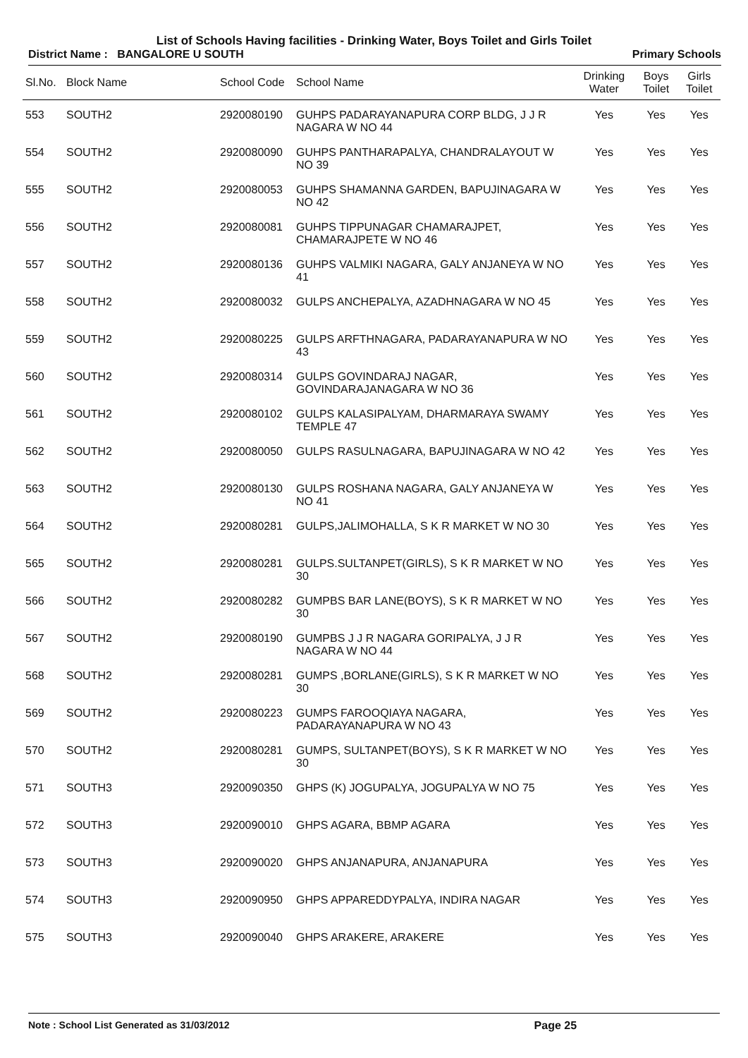List of Schools Having facilities - Drinking Water, Boys Toilet and Girls Toilet
District Name : BANGALORE U SOUTH Primary Schools
| Sl.No. | Block Name | School Code | School Name | Drinking Water | Boys Toilet | Girls Toilet |
| --- | --- | --- | --- | --- | --- | --- |
| 553 | SOUTH2 | 2920080190 | GUHPS PADARAYANAPURA CORP BLDG, J J R NAGARA W NO 44 | Yes | Yes | Yes |
| 554 | SOUTH2 | 2920080090 | GUHPS PANTHARAPALYA, CHANDRALAYOUT W NO 39 | Yes | Yes | Yes |
| 555 | SOUTH2 | 2920080053 | GUHPS SHAMANNA GARDEN, BAPUJINAGARA W NO 42 | Yes | Yes | Yes |
| 556 | SOUTH2 | 2920080081 | GUHPS TIPPUNAGAR CHAMARAJPET, CHAMARAJPETE W NO 46 | Yes | Yes | Yes |
| 557 | SOUTH2 | 2920080136 | GUHPS VALMIKI NAGARA, GALY ANJANEYA W NO 41 | Yes | Yes | Yes |
| 558 | SOUTH2 | 2920080032 | GULPS ANCHEPALYA, AZADHNAGARA W NO 45 | Yes | Yes | Yes |
| 559 | SOUTH2 | 2920080225 | GULPS ARFTHNAGARA, PADARAYANAPURA W NO 43 | Yes | Yes | Yes |
| 560 | SOUTH2 | 2920080314 | GULPS GOVINDARAJ NAGAR, GOVINDARAJANAGARA W NO 36 | Yes | Yes | Yes |
| 561 | SOUTH2 | 2920080102 | GULPS KALASIPALYAM, DHARMARAYA SWAMY TEMPLE 47 | Yes | Yes | Yes |
| 562 | SOUTH2 | 2920080050 | GULPS RASULNAGARA, BAPUJINAGARA W NO 42 | Yes | Yes | Yes |
| 563 | SOUTH2 | 2920080130 | GULPS ROSHANA NAGARA, GALY ANJANEYA W NO 41 | Yes | Yes | Yes |
| 564 | SOUTH2 | 2920080281 | GULPS,JALIMOHALLA, S K R MARKET W NO 30 | Yes | Yes | Yes |
| 565 | SOUTH2 | 2920080281 | GULPS.SULTANPET(GIRLS), S K R MARKET W NO 30 | Yes | Yes | Yes |
| 566 | SOUTH2 | 2920080282 | GUMPBS BAR LANE(BOYS), S K R MARKET W NO 30 | Yes | Yes | Yes |
| 567 | SOUTH2 | 2920080190 | GUMPBS J J R NAGARA GORIPALYA, J J R NAGARA W NO 44 | Yes | Yes | Yes |
| 568 | SOUTH2 | 2920080281 | GUMPS ,BORLANE(GIRLS), S K R MARKET W NO 30 | Yes | Yes | Yes |
| 569 | SOUTH2 | 2920080223 | GUMPS FAROOQIAYA NAGARA, PADARAYANAPURA W NO 43 | Yes | Yes | Yes |
| 570 | SOUTH2 | 2920080281 | GUMPS, SULTANPET(BOYS), S K R MARKET W NO 30 | Yes | Yes | Yes |
| 571 | SOUTH3 | 2920090350 | GHPS (K) JOGUPALYA, JOGUPALYA W NO 75 | Yes | Yes | Yes |
| 572 | SOUTH3 | 2920090010 | GHPS AGARA, BBMP AGARA | Yes | Yes | Yes |
| 573 | SOUTH3 | 2920090020 | GHPS ANJANAPURA, ANJANAPURA | Yes | Yes | Yes |
| 574 | SOUTH3 | 2920090950 | GHPS APPAREDDYPALYA, INDIRA NAGAR | Yes | Yes | Yes |
| 575 | SOUTH3 | 2920090040 | GHPS ARAKERE, ARAKERE | Yes | Yes | Yes |
Note : School List Generated as 31/03/2012 Page 25